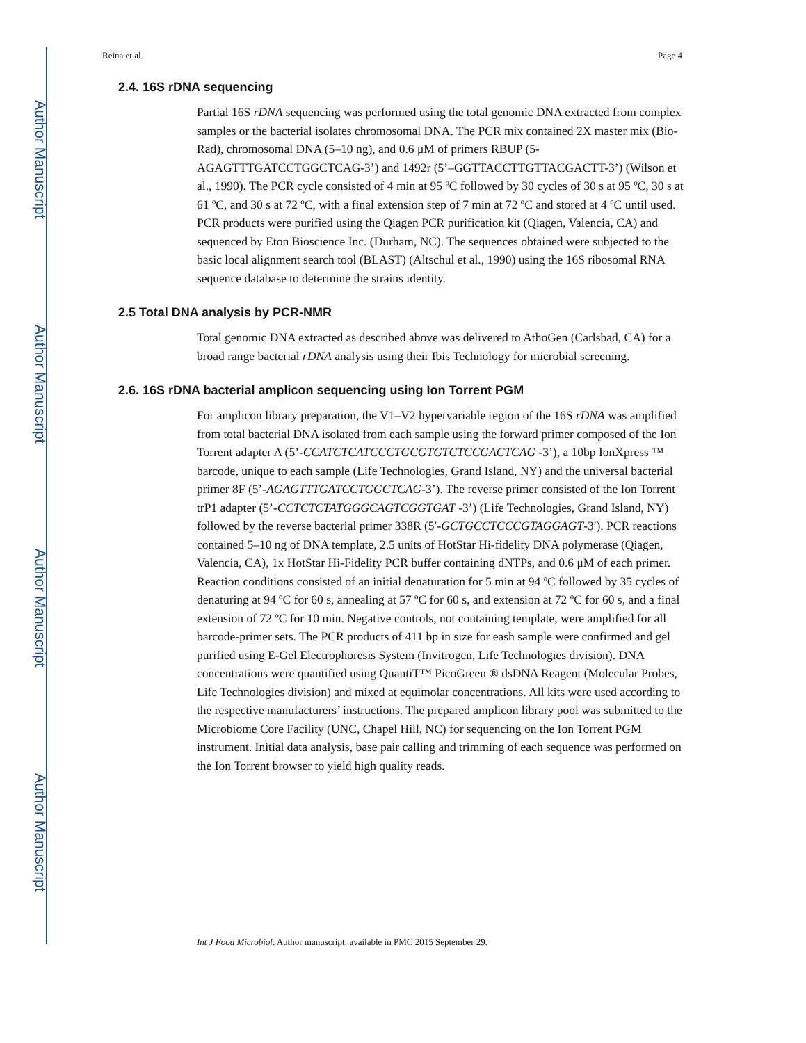Author Manuscript
Author Manuscript
Author Manuscript
Author Manuscript
Reina et al. Page 4
2.4. 16S rDNA sequencing
Partial 16S rDNA sequencing was performed using the total genomic DNA extracted from complex samples or the bacterial isolates chromosomal DNA. The PCR mix contained 2X master mix (Bio-Rad), chromosomal DNA (5–10 ng), and 0.6 μM of primers RBUP (5-AGAGTTTGATCCTGGCTCAG-3’) and 1492r (5’–GGTTACCTTGTTACGACTT-3’) (Wilson et al., 1990). The PCR cycle consisted of 4 min at 95 ºC followed by 30 cycles of 30 s at 95 ºC, 30 s at 61 ºC, and 30 s at 72 ºC, with a final extension step of 7 min at 72 ºC and stored at 4 ºC until used. PCR products were purified using the Qiagen PCR purification kit (Qiagen, Valencia, CA) and sequenced by Eton Bioscience Inc. (Durham, NC). The sequences obtained were subjected to the basic local alignment search tool (BLAST) (Altschul et al., 1990) using the 16S ribosomal RNA sequence database to determine the strains identity.
2.5 Total DNA analysis by PCR-NMR
Total genomic DNA extracted as described above was delivered to AthoGen (Carlsbad, CA) for a broad range bacterial rDNA analysis using their Ibis Technology for microbial screening.
2.6. 16S rDNA bacterial amplicon sequencing using Ion Torrent PGM
For amplicon library preparation, the V1–V2 hypervariable region of the 16S rDNA was amplified from total bacterial DNA isolated from each sample using the forward primer composed of the Ion Torrent adapter A (5’-CCATCTCATCCCTGCGTGTCTCCGACTCAG -3’), a 10bp IonXpress ™ barcode, unique to each sample (Life Technologies, Grand Island, NY) and the universal bacterial primer 8F (5’-AGAGTTTGATCCTGGCTCAG-3’). The reverse primer consisted of the Ion Torrent trP1 adapter (5’-CCTCTCTATGGGCAGTCGGTGAT -3’) (Life Technologies, Grand Island, NY) followed by the reverse bacterial primer 338R (5′-GCTGCCTCCCGTAGGAGT-3′). PCR reactions contained 5–10 ng of DNA template, 2.5 units of HotStar Hi-fidelity DNA polymerase (Qiagen, Valencia, CA), 1x HotStar Hi-Fidelity PCR buffer containing dNTPs, and 0.6 μM of each primer. Reaction conditions consisted of an initial denaturation for 5 min at 94 ºC followed by 35 cycles of denaturing at 94 ºC for 60 s, annealing at 57 ºC for 60 s, and extension at 72 ºC for 60 s, and a final extension of 72 ºC for 10 min. Negative controls, not containing template, were amplified for all barcode-primer sets. The PCR products of 411 bp in size for eash sample were confirmed and gel purified using E-Gel Electrophoresis System (Invitrogen, Life Technologies division). DNA concentrations were quantified using QuantiT™ PicoGreen ® dsDNA Reagent (Molecular Probes, Life Technologies division) and mixed at equimolar concentrations. All kits were used according to the respective manufacturers’ instructions. The prepared amplicon library pool was submitted to the Microbiome Core Facility (UNC, Chapel Hill, NC) for sequencing on the Ion Torrent PGM instrument. Initial data analysis, base pair calling and trimming of each sequence was performed on the Ion Torrent browser to yield high quality reads.
Int J Food Microbiol. Author manuscript; available in PMC 2015 September 29.